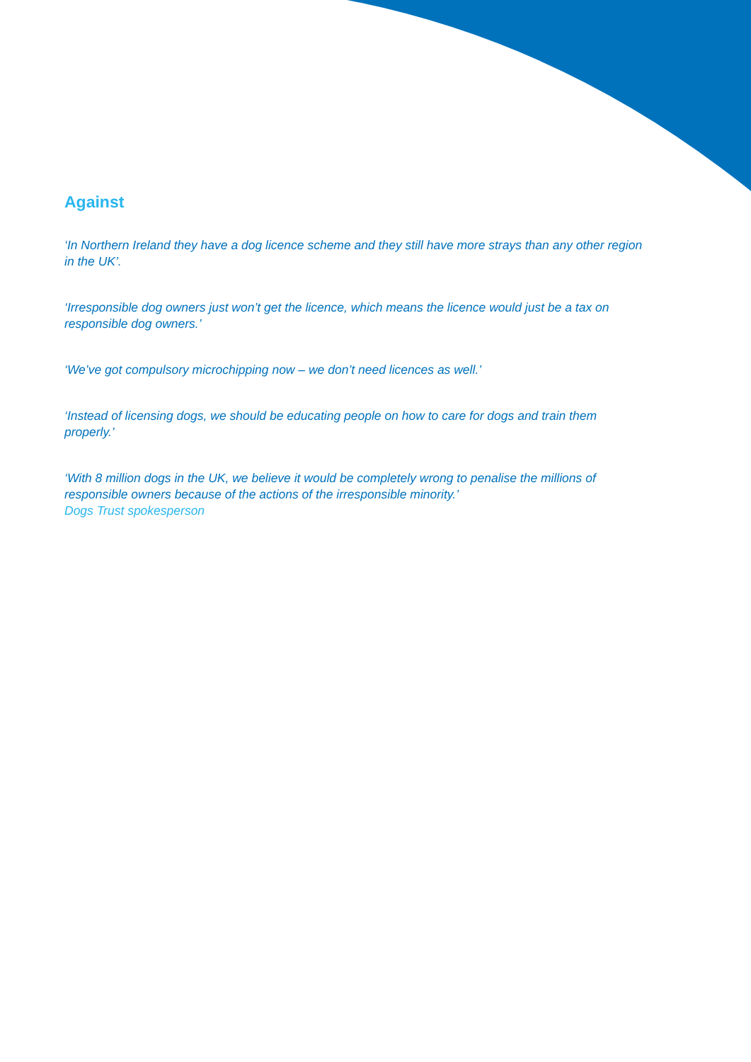Against
‘In Northern Ireland they have a dog licence scheme and they still have more strays than any other region in the UK’.
‘Irresponsible dog owners just won’t get the licence, which means the licence would just be a tax on responsible dog owners.’
‘We’ve got compulsory microchipping now – we don’t need licences as well.’
‘Instead of licensing dogs, we should be educating people on how to care for dogs and train them properly.’
‘With 8 million dogs in the UK, we believe it would be completely wrong to penalise the millions of responsible owners because of the actions of the irresponsible minority.’
Dogs Trust spokesperson